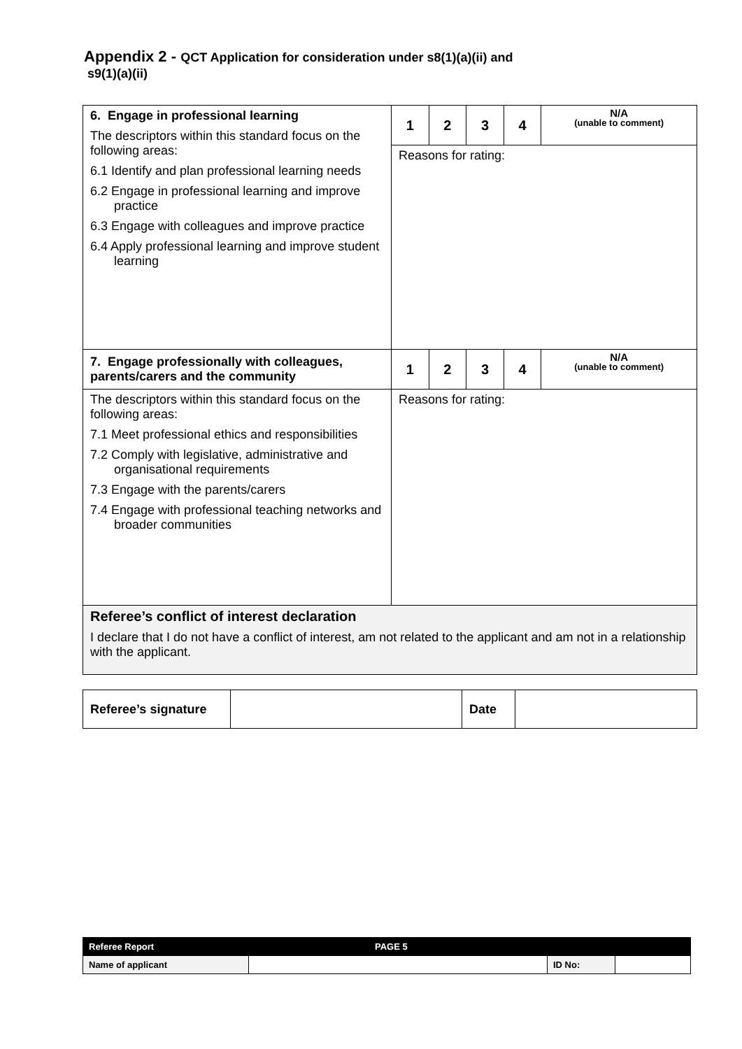Appendix 2 - QCT Application for consideration under s8(1)(a)(ii) and
s9(1)(a)(ii)
| 6. Engage in professional learning The descriptors within this standard focus on the following areas: 6.1 Identify and plan professional learning needs 6.2 Engage in professional learning and improve practice 6.3 Engage with colleagues and improve practice 6.4 Apply professional learning and improve student learning | 1 | 2 | 3 | 4 | N/A (unable to comment) |
| | Reasons for rating: | | | | |
| 7. Engage professionally with colleagues, parents/carers and the community | 1 | 2 | 3 | 4 | N/A (unable to comment) |
| The descriptors within this standard focus on the following areas: 7.1 Meet professional ethics and responsibilities 7.2 Comply with legislative, administrative and organisational requirements 7.3 Engage with the parents/carers 7.4 Engage with professional teaching networks and broader communities | Reasons for rating: | | | | |
| Referee’s conflict of interest declaration I declare that I do not have a conflict of interest, am not related to the applicant and am not in a relationship with the applicant. | | | | | |
| Referee’s signature | | Date | |
| Referee Report | PAGE 5 | | |
| Name of applicant | | ID No: | |